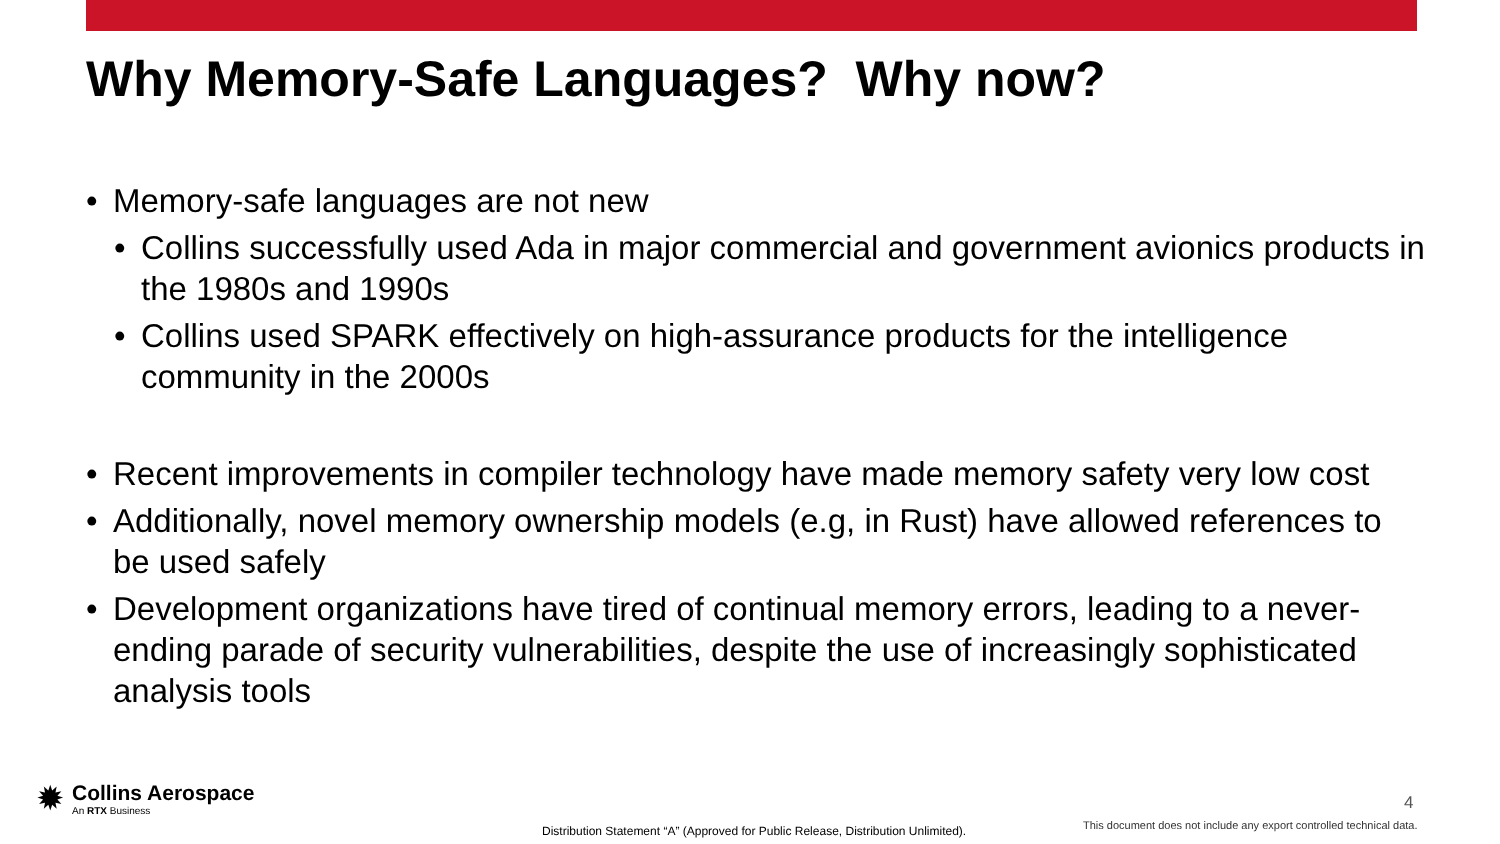Why Memory-Safe Languages? Why now?
• Memory-safe languages are not new
• Collins successfully used Ada in major commercial and government avionics products in the 1980s and 1990s
• Collins used SPARK effectively on high-assurance products for the intelligence community in the 2000s
• Recent improvements in compiler technology have made memory safety very low cost
• Additionally, novel memory ownership models (e.g, in Rust) have allowed references to be used safely
• Development organizations have tired of continual memory errors, leading to a never-ending parade of security vulnerabilities, despite the use of increasingly sophisticated analysis tools
✹
Collins Aerospace
An RTX Business
4
Distribution Statement “A” (Approved for Public Release, Distribution Unlimited).
This document does not include any export controlled technical data.